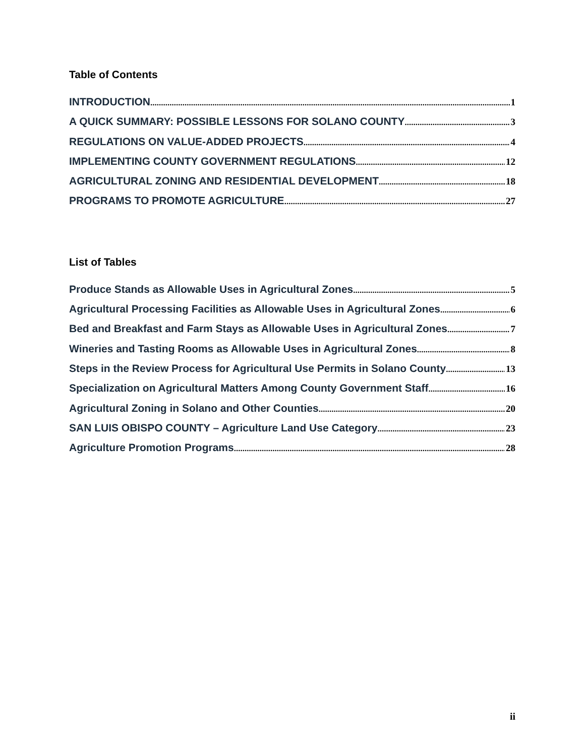Table of Contents
INTRODUCTION 1
A QUICK SUMMARY: POSSIBLE LESSONS FOR SOLANO COUNTY 3
REGULATIONS ON VALUE-ADDED PROJECTS 4
IMPLEMENTING COUNTY GOVERNMENT REGULATIONS 12
AGRICULTURAL ZONING AND RESIDENTIAL DEVELOPMENT 18
PROGRAMS TO PROMOTE AGRICULTURE 27
List of Tables
Produce Stands as Allowable Uses in Agricultural Zones 5
Agricultural Processing Facilities as Allowable Uses in Agricultural Zones 6
Bed and Breakfast and Farm Stays as Allowable Uses in Agricultural Zones 7
Wineries and Tasting Rooms as Allowable Uses in Agricultural Zones 8
Steps in the Review Process for Agricultural Use Permits in Solano County 13
Specialization on Agricultural Matters Among County Government Staff 16
Agricultural Zoning in Solano and Other Counties 20
SAN LUIS OBISPO COUNTY – Agriculture Land Use Category 23
Agriculture Promotion Programs 28
ii